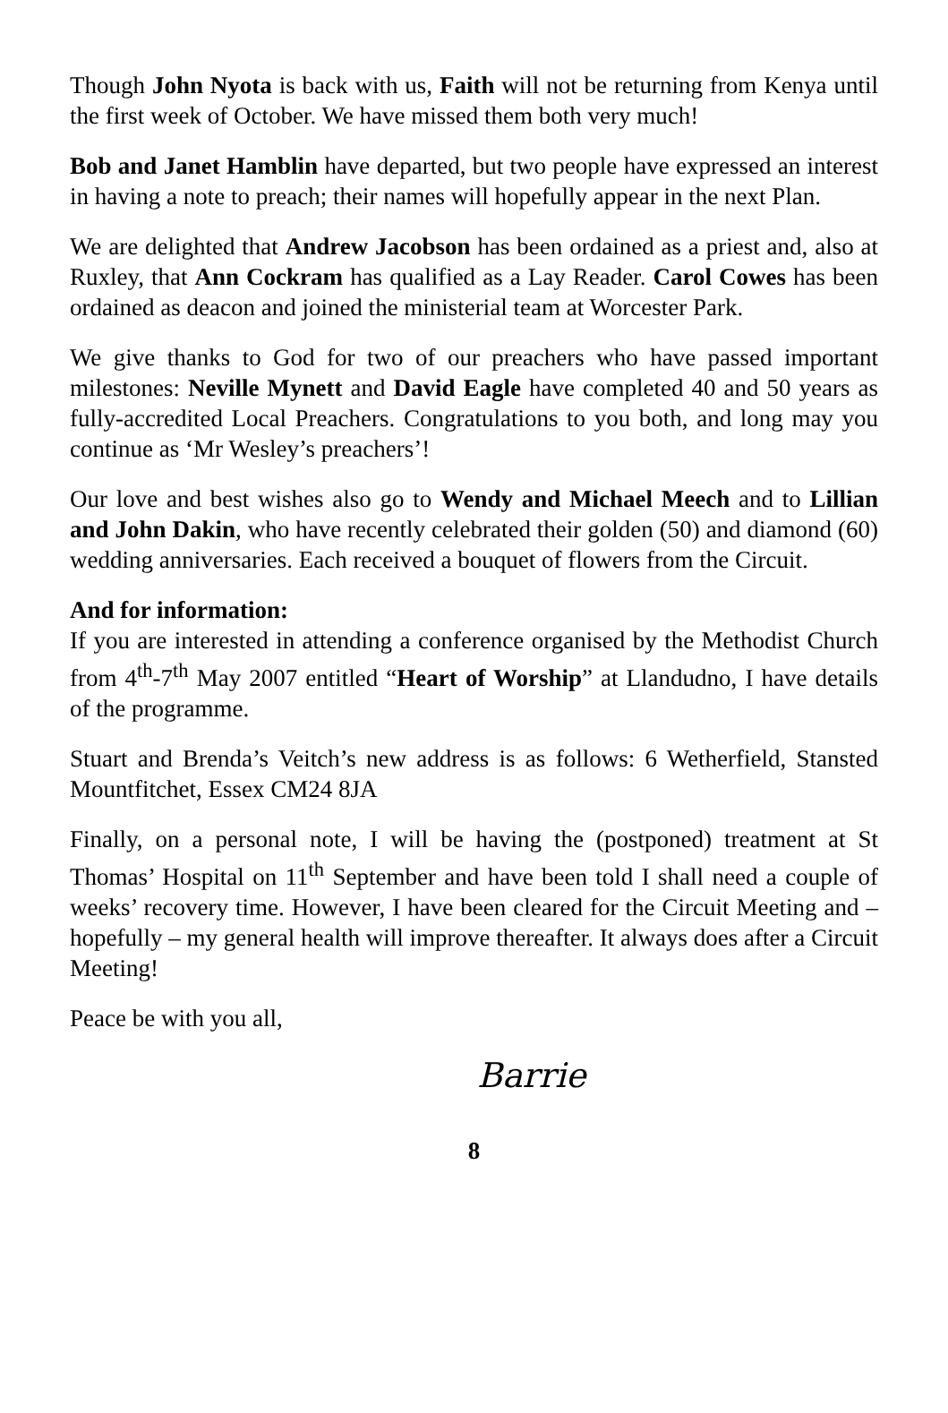Though John Nyota is back with us, Faith will not be returning from Kenya until the first week of October. We have missed them both very much!
Bob and Janet Hamblin have departed, but two people have expressed an interest in having a note to preach; their names will hopefully appear in the next Plan.
We are delighted that Andrew Jacobson has been ordained as a priest and, also at Ruxley, that Ann Cockram has qualified as a Lay Reader. Carol Cowes has been ordained as deacon and joined the ministerial team at Worcester Park.
We give thanks to God for two of our preachers who have passed important milestones: Neville Mynett and David Eagle have completed 40 and 50 years as fully-accredited Local Preachers. Congratulations to you both, and long may you continue as ‘Mr Wesley’s preachers’!
Our love and best wishes also go to Wendy and Michael Meech and to Lillian and John Dakin, who have recently celebrated their golden (50) and diamond (60) wedding anniversaries. Each received a bouquet of flowers from the Circuit.
And for information:
If you are interested in attending a conference organised by the Methodist Church from 4<sup>th</sup>-7<sup>th</sup> May 2007 entitled “Heart of Worship” at Llandudno, I have details of the programme.
Stuart and Brenda’s Veitch’s new address is as follows: 6 Wetherfield, Stansted Mountfitchet, Essex CM24 8JA
Finally, on a personal note, I will be having the (postponed) treatment at St Thomas’ Hospital on 11<sup>th</sup> September and have been told I shall need a couple of weeks’ recovery time. However, I have been cleared for the Circuit Meeting and – hopefully – my general health will improve thereafter. It always does after a Circuit Meeting!
Peace be with you all,
Barrie
8